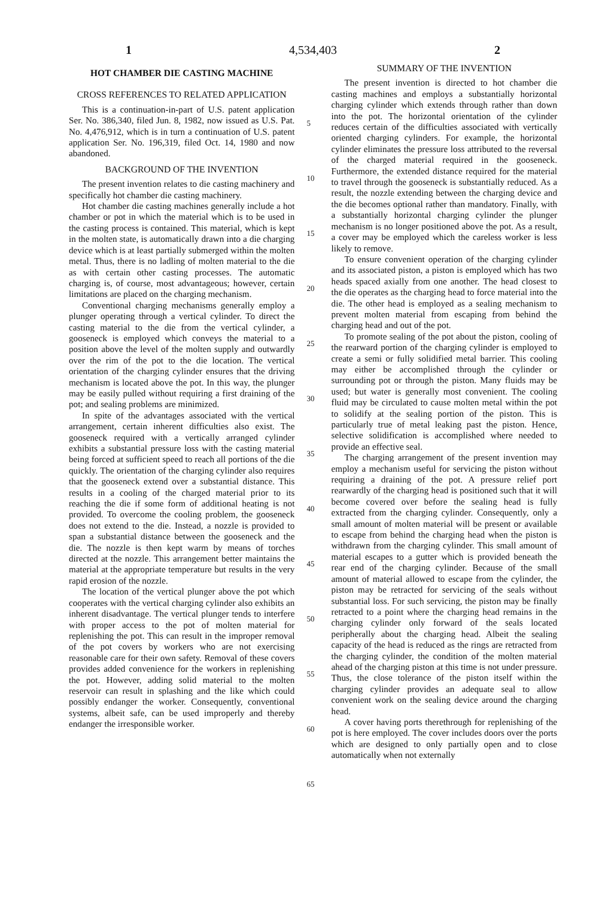1 4,534,403 2
HOT CHAMBER DIE CASTING MACHINE
CROSS REFERENCES TO RELATED APPLICATION
This is a continuation-in-part of U.S. patent application Ser. No. 386,340, filed Jun. 8, 1982, now issued as U.S. Pat. No. 4,476,912, which is in turn a continuation of U.S. patent application Ser. No. 196,319, filed Oct. 14, 1980 and now abandoned.
BACKGROUND OF THE INVENTION
The present invention relates to die casting machinery and specifically hot chamber die casting machinery.
Hot chamber die casting machines generally include a hot chamber or pot in which the material which is to be used in the casting process is contained. This material, which is kept in the molten state, is automatically drawn into a die charging device which is at least partially submerged within the molten metal. Thus, there is no ladling of molten material to the die as with certain other casting processes. The automatic charging is, of course, most advantageous; however, certain limitations are placed on the charging mechanism.
Conventional charging mechanisms generally employ a plunger operating through a vertical cylinder. To direct the casting material to the die from the vertical cylinder, a gooseneck is employed which conveys the material to a position above the level of the molten supply and outwardly over the rim of the pot to the die location. The vertical orientation of the charging cylinder ensures that the driving mechanism is located above the pot. In this way, the plunger may be easily pulled without requiring a first draining of the pot; and sealing problems are minimized.
In spite of the advantages associated with the vertical arrangement, certain inherent difficulties also exist. The gooseneck required with a vertically arranged cylinder exhibits a substantial pressure loss with the casting material being forced at sufficient speed to reach all portions of the die quickly. The orientation of the charging cylinder also requires that the gooseneck extend over a substantial distance. This results in a cooling of the charged material prior to its reaching the die if some form of additional heating is not provided. To overcome the cooling problem, the gooseneck does not extend to the die. Instead, a nozzle is provided to span a substantial distance between the gooseneck and the die. The nozzle is then kept warm by means of torches directed at the nozzle. This arrangement better maintains the material at the appropriate temperature but results in the very rapid erosion of the nozzle.
The location of the vertical plunger above the pot which cooperates with the vertical charging cylinder also exhibits an inherent disadvantage. The vertical plunger tends to interfere with proper access to the pot of molten material for replenishing the pot. This can result in the improper removal of the pot covers by workers who are not exercising reasonable care for their own safety. Removal of these covers provides added convenience for the workers in replenishing the pot. However, adding solid material to the molten reservoir can result in splashing and the like which could possibly endanger the worker. Consequently, conventional systems, albeit safe, can be used improperly and thereby endanger the irresponsible worker.
5
10
15
20
25
30
35
40
45
50
55
60
65
SUMMARY OF THE INVENTION
The present invention is directed to hot chamber die casting machines and employs a substantially horizontal charging cylinder which extends through rather than down into the pot. The horizontal orientation of the cylinder reduces certain of the difficulties associated with vertically oriented charging cylinders. For example, the horizontal cylinder eliminates the pressure loss attributed to the reversal of the charged material required in the gooseneck. Furthermore, the extended distance required for the material to travel through the gooseneck is substantially reduced. As a result, the nozzle extending between the charging device and the die becomes optional rather than mandatory. Finally, with a substantially horizontal charging cylinder the plunger mechanism is no longer positioned above the pot. As a result, a cover may be employed which the careless worker is less likely to remove.
To ensure convenient operation of the charging cylinder and its associated piston, a piston is employed which has two heads spaced axially from one another. The head closest to the die operates as the charging head to force material into the die. The other head is employed as a sealing mechanism to prevent molten material from escaping from behind the charging head and out of the pot.
To promote sealing of the pot about the piston, cooling of the rearward portion of the charging cylinder is employed to create a semi or fully solidified metal barrier. This cooling may either be accomplished through the cylinder or surrounding pot or through the piston. Many fluids may be used; but water is generally most convenient. The cooling fluid may be circulated to cause molten metal within the pot to solidify at the sealing portion of the piston. This is particularly true of metal leaking past the piston. Hence, selective solidification is accomplished where needed to provide an effective seal.
The charging arrangement of the present invention may employ a mechanism useful for servicing the piston without requiring a draining of the pot. A pressure relief port rearwardly of the charging head is positioned such that it will become covered over before the sealing head is fully extracted from the charging cylinder. Consequently, only a small amount of molten material will be present or available to escape from behind the charging head when the piston is withdrawn from the charging cylinder. This small amount of material escapes to a gutter which is provided beneath the rear end of the charging cylinder. Because of the small amount of material allowed to escape from the cylinder, the piston may be retracted for servicing of the seals without substantial loss. For such servicing, the piston may be finally retracted to a point where the charging head remains in the charging cylinder only forward of the seals located peripherally about the charging head. Albeit the sealing capacity of the head is reduced as the rings are retracted from the charging cylinder, the condition of the molten material ahead of the charging piston at this time is not under pressure. Thus, the close tolerance of the piston itself within the charging cylinder provides an adequate seal to allow convenient work on the sealing device around the charging head.
A cover having ports therethrough for replenishing of the pot is here employed. The cover includes doors over the ports which are designed to only partially open and to close automatically when not externally